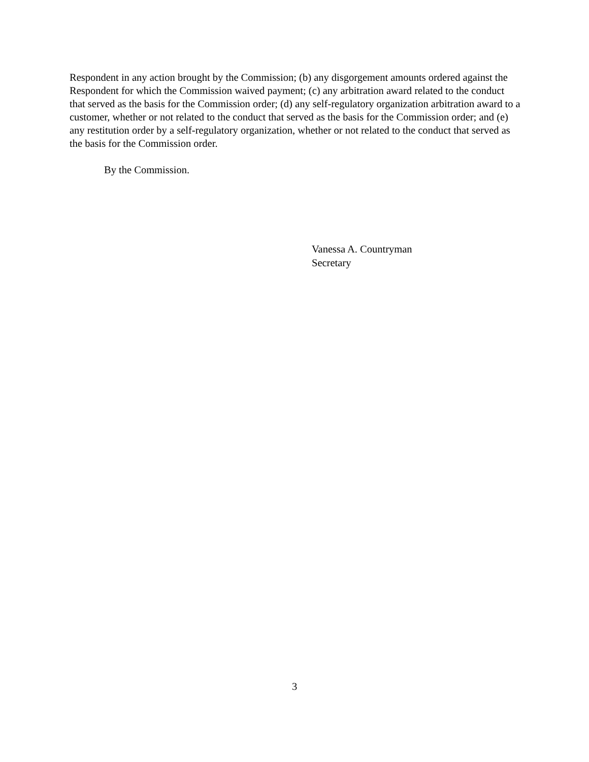Respondent in any action brought by the Commission; (b) any disgorgement amounts ordered against the Respondent for which the Commission waived payment; (c) any arbitration award related to the conduct that served as the basis for the Commission order; (d) any self-regulatory organization arbitration award to a customer, whether or not related to the conduct that served as the basis for the Commission order; and (e) any restitution order by a self-regulatory organization, whether or not related to the conduct that served as the basis for the Commission order.
By the Commission.
Vanessa A. Countryman
Secretary
3